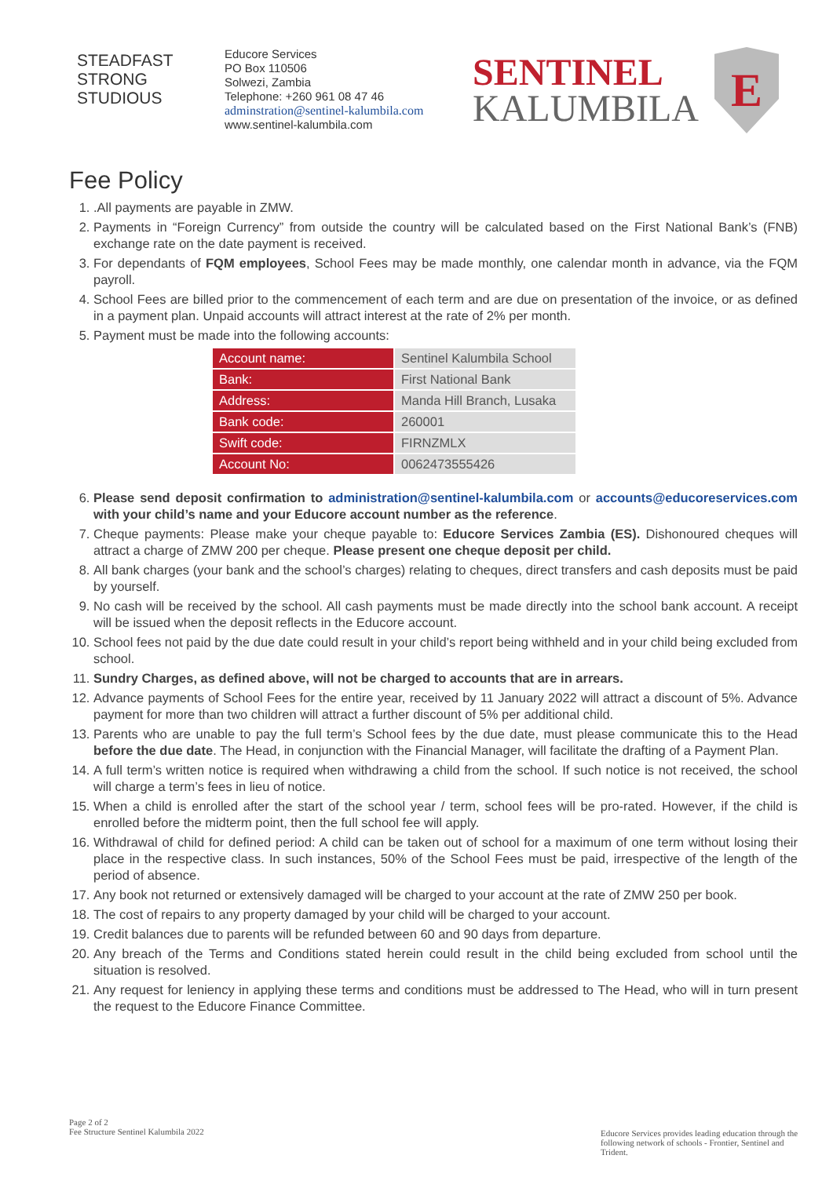STEADFAST
STRONG
STUDIOUS
Educore Services
PO Box 110506
Solwezi, Zambia
Telephone: +260 961 08 47 46
adminstration@sentinel-kalumbila.com
www.sentinel-kalumbila.com
SENTINEL
KALUMBILA
E
Fee Policy
1. .All payments are payable in ZMW.
2. Payments in “Foreign Currency” from outside the country will be calculated based on the First National Bank’s (FNB) exchange rate on the date payment is received.
3. For dependants of FQM employees, School Fees may be made monthly, one calendar month in advance, via the FQM payroll.
4. School Fees are billed prior to the commencement of each term and are due on presentation of the invoice, or as defined in a payment plan. Unpaid accounts will attract interest at the rate of 2% per month.
5. Payment must be made into the following accounts:
| Account name: | Sentinel Kalumbila School |
| Bank: | First National Bank |
| Address: | Manda Hill Branch, Lusaka |
| Bank code: | 260001 |
| Swift code: | FIRNZMLX |
| Account No: | 0062473555426 |
6. Please send deposit confirmation to administration@sentinel-kalumbila.com or accounts@educoreservices.com with your child’s name and your Educore account number as the reference.
7. Cheque payments: Please make your cheque payable to: Educore Services Zambia (ES). Dishonoured cheques will attract a charge of ZMW 200 per cheque. Please present one cheque deposit per child.
8. All bank charges (your bank and the school’s charges) relating to cheques, direct transfers and cash deposits must be paid by yourself.
9. No cash will be received by the school. All cash payments must be made directly into the school bank account. A receipt will be issued when the deposit reflects in the Educore account.
10. School fees not paid by the due date could result in your child’s report being withheld and in your child being excluded from school.
11. Sundry Charges, as defined above, will not be charged to accounts that are in arrears.
12. Advance payments of School Fees for the entire year, received by 11 January 2022 will attract a discount of 5%. Advance payment for more than two children will attract a further discount of 5% per additional child.
13. Parents who are unable to pay the full term’s School fees by the due date, must please communicate this to the Head before the due date. The Head, in conjunction with the Financial Manager, will facilitate the drafting of a Payment Plan.
14. A full term’s written notice is required when withdrawing a child from the school. If such notice is not received, the school will charge a term’s fees in lieu of notice.
15. When a child is enrolled after the start of the school year / term, school fees will be pro-rated. However, if the child is enrolled before the midterm point, then the full school fee will apply.
16. Withdrawal of child for defined period: A child can be taken out of school for a maximum of one term without losing their place in the respective class. In such instances, 50% of the School Fees must be paid, irrespective of the length of the period of absence.
17. Any book not returned or extensively damaged will be charged to your account at the rate of ZMW 250 per book.
18. The cost of repairs to any property damaged by your child will be charged to your account.
19. Credit balances due to parents will be refunded between 60 and 90 days from departure.
20. Any breach of the Terms and Conditions stated herein could result in the child being excluded from school until the situation is resolved.
21. Any request for leniency in applying these terms and conditions must be addressed to The Head, who will in turn present the request to the Educore Finance Committee.
Page 2 of 2
Fee Structure Sentinel Kalumbila 2022
Educore Services provides leading education through the following network of schools - Frontier, Sentinel and Trident.